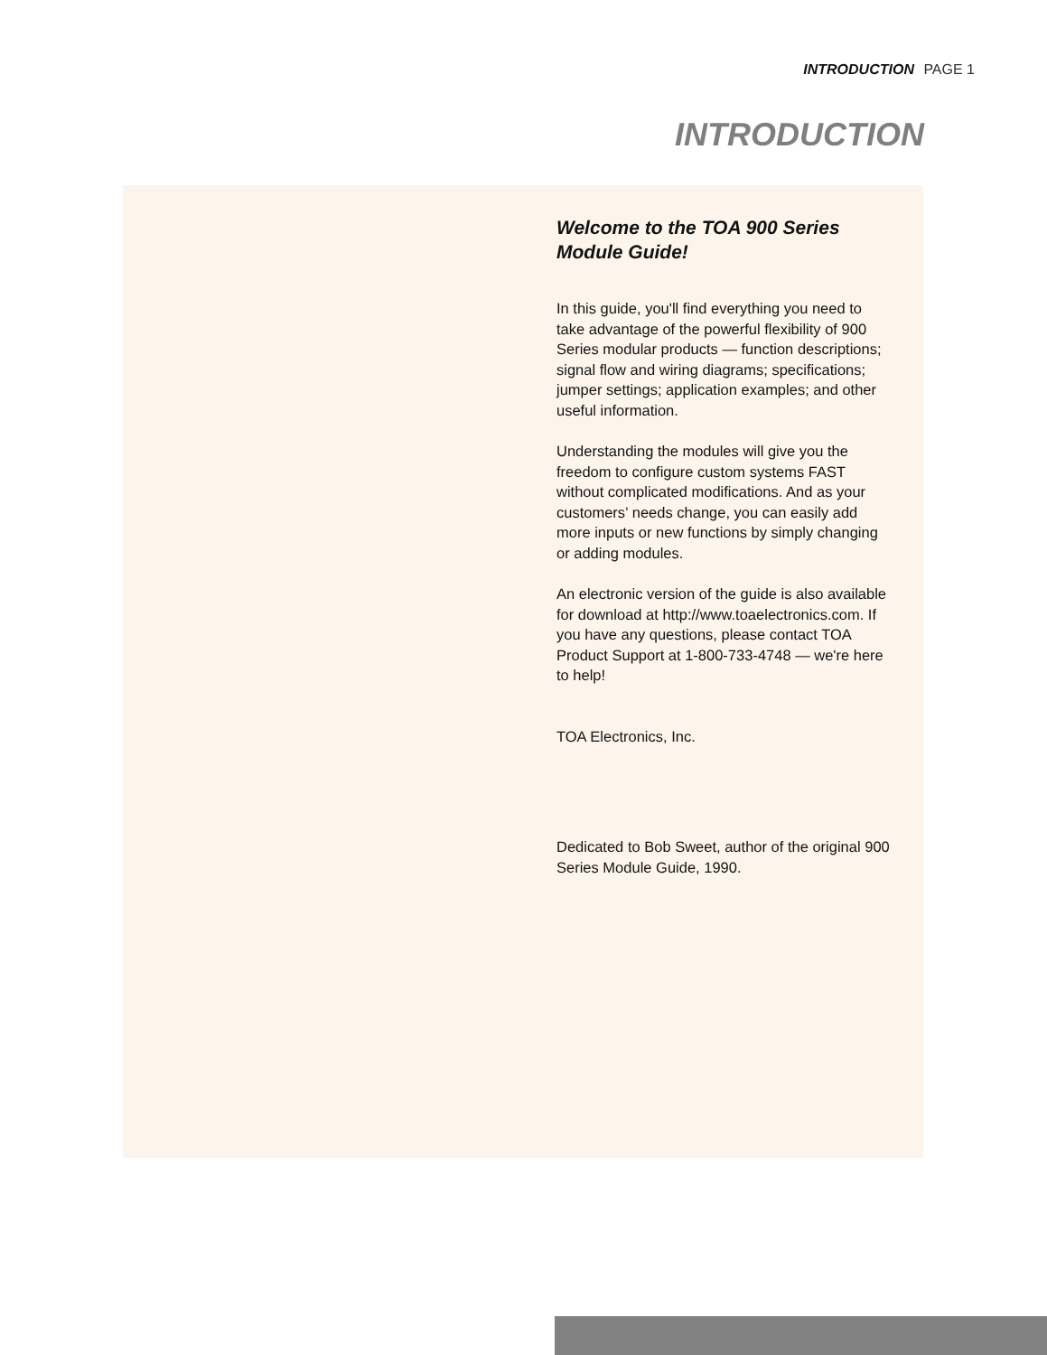INTRODUCTION PAGE 1
INTRODUCTION
Welcome to the TOA 900 Series
Module Guide!
In this guide, you'll find everything you need to take advantage of the powerful flexibility of 900 Series modular products — function descriptions; signal flow and wiring diagrams; specifications; jumper settings; application examples; and other useful information.
Understanding the modules will give you the freedom to configure custom systems FAST without complicated modifications. And as your customers’ needs change, you can easily add more inputs or new functions by simply changing or adding modules.
An electronic version of the guide is also available for download at http://www.toaelectronics.com. If you have any questions, please contact TOA Product Support at 1-800-733-4748 — we're here to help!
TOA Electronics, Inc.
Dedicated to Bob Sweet, author of the original 900 Series Module Guide, 1990.